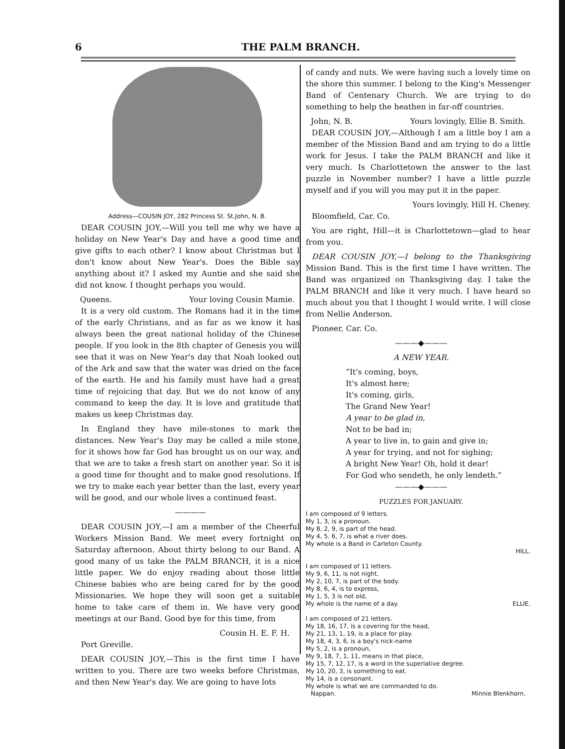6 THE PALM BRANCH.
Address—COUSIN JOY, 282 Princess St. St.John, N. B.
DEAR COUSIN JOY,—Will you tell me why we have a holiday on New Year's Day and have a good time and give gifts to each other? I know about Christmas but I don't know about New Year's. Does the Bible say anything about it? I asked my Auntie and she said she did not know. I thought perhaps you would.
Queens. Your loving Cousin Mamie.
It is a very old custom. The Romans had it in the time of the early Christians, and as far as we know it has always been the great national holiday of the Chinese people. If you look in the 8th chapter of Genesis you will see that it was on New Year's day that Noah looked out of the Ark and saw that the water was dried on the face of the earth. He and his family must have had a great time of rejoicing that day. But we do not know of any command to keep the day. It is love and gratitude that makes us keep Christmas day.
In England they have mile-stones to mark the distances. New Year's Day may be called a mile stone, for it shows how far God has brought us on our way, and that we are to take a fresh start on another year. So it is a good time for thought and to make good resolutions. If we try to make each year better than the last, every year will be good, and our whole lives a continued feast.
————
DEAR COUSIN JOY,—I am a member of the Cheerful Workers Mission Band. We meet every fortnight on Saturday afternoon. About thirty belong to our Band. A good many of us take the PALM BRANCH, it is a nice little paper. We do enjoy reading about those little Chinese babies who are being cared for by the good Missionaries. We hope they will soon get a suitable home to take care of them in. We have very good meetings at our Band. Good bye for this time, from
Cousin H. E. F. H.
Port Greville.
DEAR COUSIN JOY,—This is the first time I have written to you. There are two weeks before Christmas, and then New Year's day. We are going to have lots
of candy and nuts. We were having such a lovely time on the shore this summer. I belong to the King's Messenger Band of Centenary Church. We are trying to do something to help the heathen in far-off countries.
John, N. B. Yours lovingly, Ellie B. Smith.
DEAR COUSIN JOY,—Although I am a little boy I am a member of the Mission Band and am trying to do a little work for Jesus. I take the PALM BRANCH and like it very much. Is Charlottetown the answer to the last puzzle in November number? I have a little puzzle myself and if you will you may put it in the paper.
Yours lovingly, Hill H. Cheney.
Bloomfield, Car. Co.
You are right, Hill—it is Charlottetown—glad to hear from you.
DEAR COUSIN JOY,—I belong to the Thanksgiving Mission Band. This is the first time I have written. The Band was organized on Thanksgiving day. I take the PALM BRANCH and like it very much. I have heard so much about you that I thought I would write. I will close from Nellie Anderson.
Pioneer, Car. Co.
———◆———
A NEW YEAR.
“It's coming, boys,
It's almost here;
It's coming, girls,
The Grand New Year!
A year to be glad in,
Not to be bad in;
A year to live in, to gain and give in;
A year for trying, and not for sighing;
A bright New Year! Oh, hold it dear!
For God who sendeth, he only lendeth.”
———◆———
PUZZLES FOR JANUARY.
I am composed of 9 letters.
My 1, 3, is a pronoun.
My 8, 2, 9, is part of the head.
My 4, 5. 6, 7, is what a river does.
My whole is a Band in Carleton County.
HILL.
I am composed of 11 letters.
My 9, 6, 11, is not night.
My 2, 10, 7, is part of the body.
My 8, 6, 4, is to express,
My 1, 5, 3 is not old,
My whole is the name of a day. ELLIE.
I am composed of 21 letters.
My 18, 16, 17, is a covering for the head,
My 21, 13, 1, 19, is a place for play.
My 18, 4, 3, 6, is a boy's nick-name
My 5, 2, is a pronoun,
My 9, 18, 7, 1, 11, means in that place,
My 15, 7, 12, 17, is a word in the superlative degree.
My 10, 20, 3, is something to eat.
My 14, is a consonant.
My whole is what we are commanded to do.
Nappan. Minnie Blenkhorn.